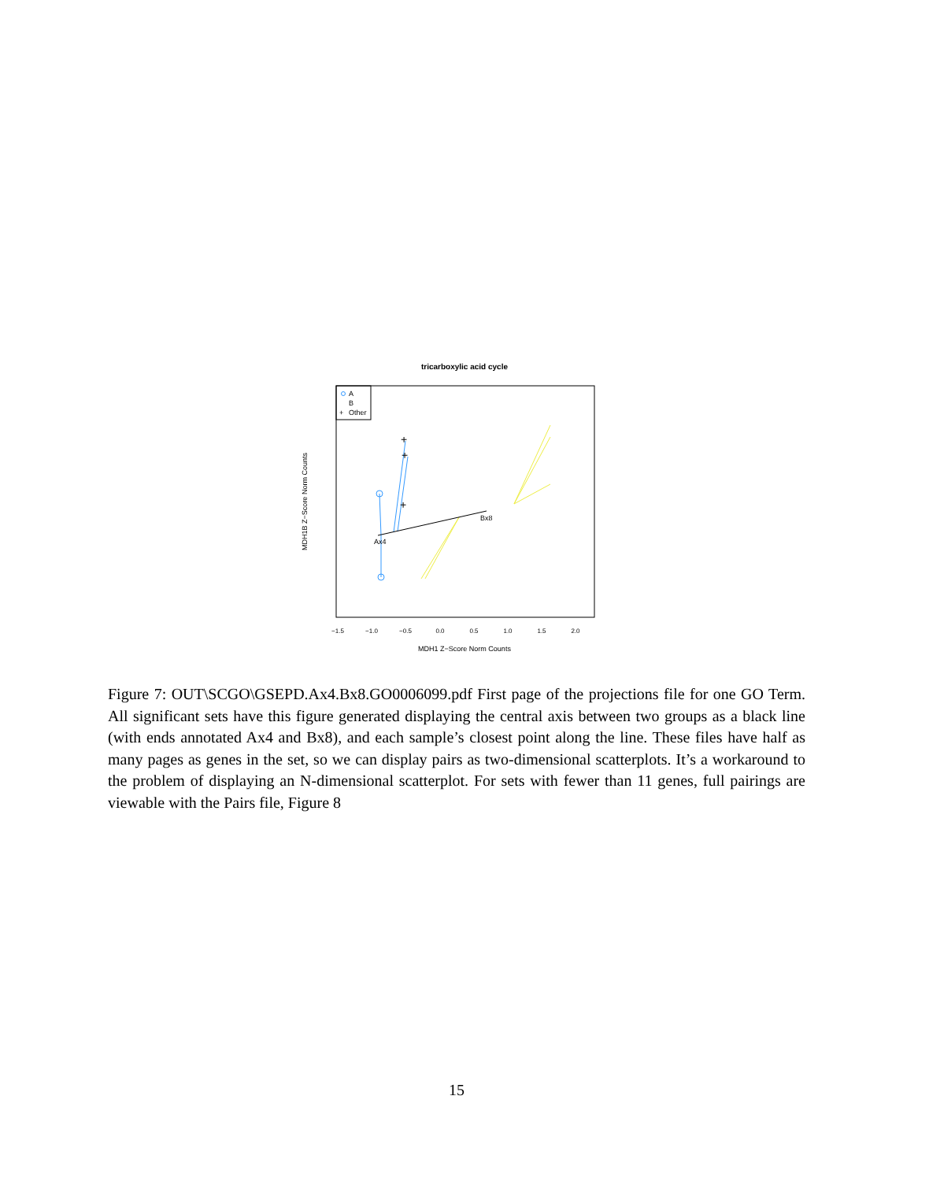tricarboxylic acid cycle
A
B
+
Other
+
+
+
Ax4
Bx8
−1.5
−1.0
−0.5
0.0
0.5
1.0
1.5
2.0
MDH1 Z−Score Norm Counts
MDH1B Z−Score Norm Counts
Figure 7: OUT\SCGO\GSEPD.Ax4.Bx8.GO0006099.pdf First page of the projections file for one GO Term. All significant sets have this figure generated displaying the central axis between two groups as a black line (with ends annotated Ax4 and Bx8), and each sample’s closest point along the line. These files have half as many pages as genes in the set, so we can display pairs as two-dimensional scatterplots. It’s a workaround to the problem of displaying an N-dimensional scatterplot. For sets with fewer than 11 genes, full pairings are viewable with the Pairs file, Figure 8
15